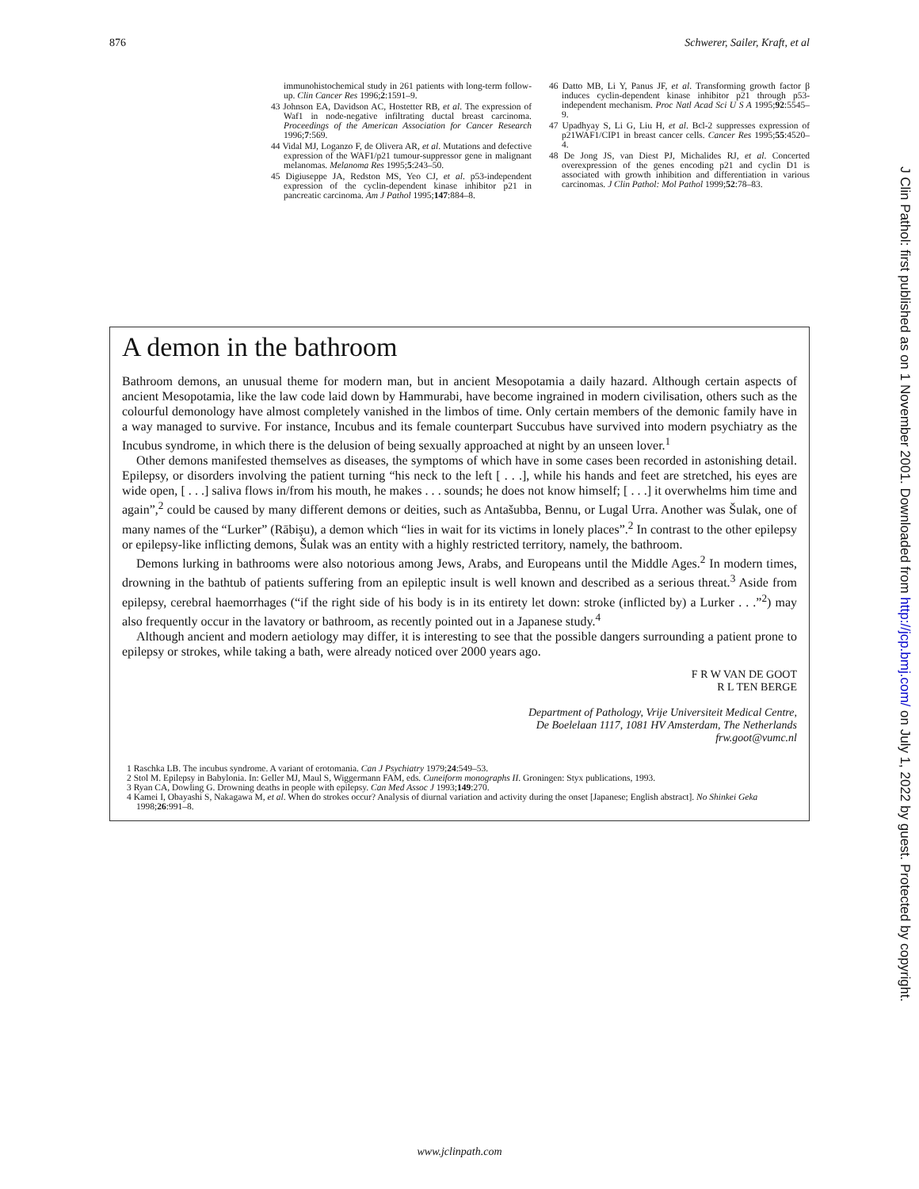876 Schwerer, Sailer, Kraft, et al
immunohistochemical study in 261 patients with long-term follow-up. Clin Cancer Res 1996;2:1591–9.
43 Johnson EA, Davidson AC, Hostetter RB, et al. The expression of Waf1 in node-negative infiltrating ductal breast carcinoma. Proceedings of the American Association for Cancer Research 1996;7:569.
44 Vidal MJ, Loganzo F, de Olivera AR, et al. Mutations and defective expression of the WAF1/p21 tumour-suppressor gene in malignant melanomas. Melanoma Res 1995;5:243–50.
45 Digiuseppe JA, Redston MS, Yeo CJ, et al. p53-independent expression of the cyclin-dependent kinase inhibitor p21 in pancreatic carcinoma. Am J Pathol 1995;147:884–8.
46 Datto MB, Li Y, Panus JF, et al. Transforming growth factor β induces cyclin-dependent kinase inhibitor p21 through p53-independent mechanism. Proc Natl Acad Sci U S A 1995;92:5545–9.
47 Upadhyay S, Li G, Liu H, et al. Bcl-2 suppresses expression of p21WAF1/CIP1 in breast cancer cells. Cancer Res 1995;55:4520–4.
48 De Jong JS, van Diest PJ, Michalides RJ, et al. Concerted overexpression of the genes encoding p21 and cyclin D1 is associated with growth inhibition and differentiation in various carcinomas. J Clin Pathol: Mol Pathol 1999;52:78–83.
J Clin Pathol: first published as on 1 November 2001. Downloaded from http://jcp.bmj.com/ on July 1, 2022 by guest. Protected by copyright.
A demon in the bathroom
Bathroom demons, an unusual theme for modern man, but in ancient Mesopotamia a daily hazard. Although certain aspects of ancient Mesopotamia, like the law code laid down by Hammurabi, have become ingrained in modern civilisation, others such as the colourful demonology have almost completely vanished in the limbos of time. Only certain members of the demonic family have in a way managed to survive. For instance, Incubus and its female counterpart Succubus have survived into modern psychiatry as the Incubus syndrome, in which there is the delusion of being sexually approached at night by an unseen lover.<sup>1</sup>
Other demons manifested themselves as diseases, the symptoms of which have in some cases been recorded in astonishing detail. Epilepsy, or disorders involving the patient turning “his neck to the left [ . . .], while his hands and feet are stretched, his eyes are wide open, [ . . .] saliva flows in/from his mouth, he makes . . . sounds; he does not know himself; [ . . .] it overwhelms him time and again”,<sup>2</sup> could be caused by many different demons or deities, such as Antašubba, Bennu, or Lugal Urra. Another was Šulak, one of many names of the “Lurker” (Rābişu), a demon which “lies in wait for its victims in lonely places”.<sup>2</sup> In contrast to the other epilepsy or epilepsy-like inflicting demons, Šulak was an entity with a highly restricted territory, namely, the bathroom.
Demons lurking in bathrooms were also notorious among Jews, Arabs, and Europeans until the Middle Ages.<sup>2</sup> In modern times, drowning in the bathtub of patients suffering from an epileptic insult is well known and described as a serious threat.<sup>3</sup> Aside from epilepsy, cerebral haemorrhages (“if the right side of his body is in its entirety let down: stroke (inflicted by) a Lurker . . .”<sup>2</sup>) may also frequently occur in the lavatory or bathroom, as recently pointed out in a Japanese study.<sup>4</sup>
Although ancient and modern aetiology may differ, it is interesting to see that the possible dangers surrounding a patient prone to epilepsy or strokes, while taking a bath, were already noticed over 2000 years ago.
F R W VAN DE GOOT
R L TEN BERGE
Department of Pathology, Vrije Universiteit Medical Centre,
De Boelelaan 1117, 1081 HV Amsterdam, The Netherlands
frw.goot@vumc.nl
1 Raschka LB. The incubus syndrome. A variant of erotomania. Can J Psychiatry 1979;24:549–53.
2 Stol M. Epilepsy in Babylonia. In: Geller MJ, Maul S, Wiggermann FAM, eds. Cuneiform monographs II. Groningen: Styx publications, 1993.
3 Ryan CA, Dowling G. Drowning deaths in people with epilepsy. Can Med Assoc J 1993;149:270.
4 Kamei I, Obayashi S, Nakagawa M, et al. When do strokes occur? Analysis of diurnal variation and activity during the onset [Japanese; English abstract]. No Shinkei Geka 1998;26:991–8.
www.jclinpath.com